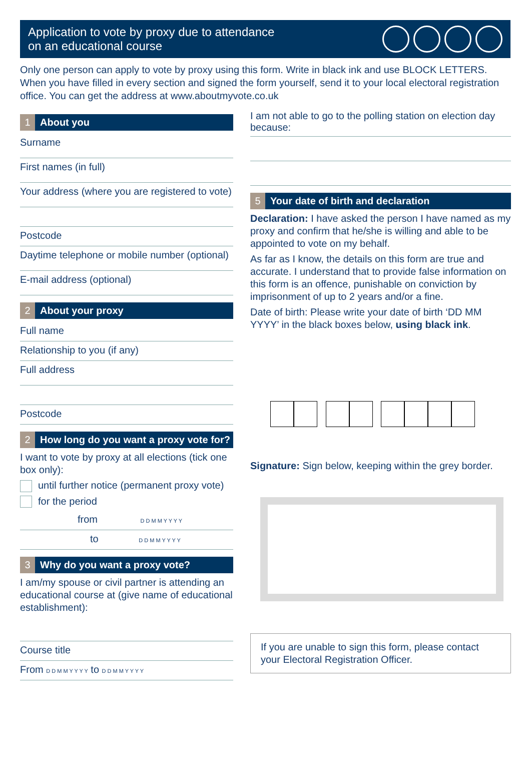Application to vote by proxy due to attendance
on an educational course
Only one person can apply to vote by proxy using this form. Write in black ink and use BLOCK LETTERS. When you have filled in every section and signed the form yourself, send it to your local electoral registration office. You can get the address at www.aboutmyvote.co.uk
1 About you
Surname
First names (in full)
Your address (where you are registered to vote)
Postcode
Daytime telephone or mobile number (optional)
E-mail address (optional)
2 About your proxy
Full name
Relationship to you (if any)
Full address
Postcode
2 How long do you want a proxy vote for?
I want to vote by proxy at all elections (tick one box only):
until further notice (permanent proxy vote)
for the period
from D D M M Y Y Y Y
to D D M M Y Y Y Y
3 Why do you want a proxy vote?
I am/my spouse or civil partner is attending an educational course at (give name of educational establishment):
Course title
From D D M M Y Y Y Y to D D M M Y Y Y Y
I am not able to go to the polling station on election day because:
5 Your date of birth and declaration
Declaration: I have asked the person I have named as my proxy and confirm that he/she is willing and able to be appointed to vote on my behalf.
As far as I know, the details on this form are true and accurate. I understand that to provide false information on this form is an offence, punishable on conviction by imprisonment of up to 2 years and/or a fine.
Date of birth: Please write your date of birth ‘DD MM YYYY’ in the black boxes below, using black ink.
Signature: Sign below, keeping within the grey border.
If you are unable to sign this form, please contact your Electoral Registration Officer.